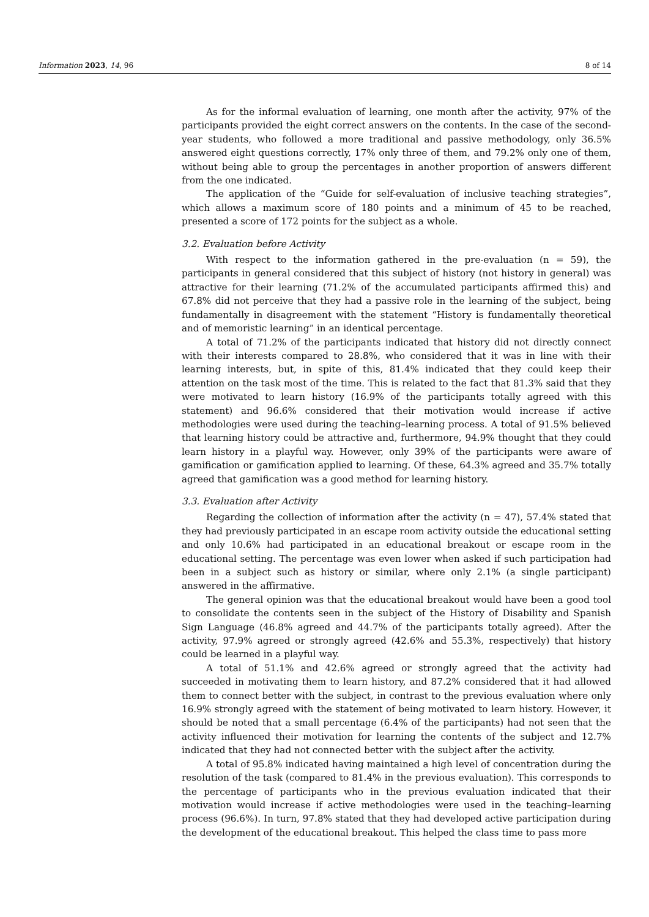Information 2023, 14, 96 8 of 14
As for the informal evaluation of learning, one month after the activity, 97% of the participants provided the eight correct answers on the contents. In the case of the second-year students, who followed a more traditional and passive methodology, only 36.5% answered eight questions correctly, 17% only three of them, and 79.2% only one of them, without being able to group the percentages in another proportion of answers different from the one indicated.
The application of the “Guide for self-evaluation of inclusive teaching strategies”, which allows a maximum score of 180 points and a minimum of 45 to be reached, presented a score of 172 points for the subject as a whole.
3.2. Evaluation before Activity
With respect to the information gathered in the pre-evaluation (n = 59), the participants in general considered that this subject of history (not history in general) was attractive for their learning (71.2% of the accumulated participants affirmed this) and 67.8% did not perceive that they had a passive role in the learning of the subject, being fundamentally in disagreement with the statement “History is fundamentally theoretical and of memoristic learning” in an identical percentage.
A total of 71.2% of the participants indicated that history did not directly connect with their interests compared to 28.8%, who considered that it was in line with their learning interests, but, in spite of this, 81.4% indicated that they could keep their attention on the task most of the time. This is related to the fact that 81.3% said that they were motivated to learn history (16.9% of the participants totally agreed with this statement) and 96.6% considered that their motivation would increase if active methodologies were used during the teaching–learning process. A total of 91.5% believed that learning history could be attractive and, furthermore, 94.9% thought that they could learn history in a playful way. However, only 39% of the participants were aware of gamification or gamification applied to learning. Of these, 64.3% agreed and 35.7% totally agreed that gamification was a good method for learning history.
3.3. Evaluation after Activity
Regarding the collection of information after the activity (n = 47), 57.4% stated that they had previously participated in an escape room activity outside the educational setting and only 10.6% had participated in an educational breakout or escape room in the educational setting. The percentage was even lower when asked if such participation had been in a subject such as history or similar, where only 2.1% (a single participant) answered in the affirmative.
The general opinion was that the educational breakout would have been a good tool to consolidate the contents seen in the subject of the History of Disability and Spanish Sign Language (46.8% agreed and 44.7% of the participants totally agreed). After the activity, 97.9% agreed or strongly agreed (42.6% and 55.3%, respectively) that history could be learned in a playful way.
A total of 51.1% and 42.6% agreed or strongly agreed that the activity had succeeded in motivating them to learn history, and 87.2% considered that it had allowed them to connect better with the subject, in contrast to the previous evaluation where only 16.9% strongly agreed with the statement of being motivated to learn history. However, it should be noted that a small percentage (6.4% of the participants) had not seen that the activity influenced their motivation for learning the contents of the subject and 12.7% indicated that they had not connected better with the subject after the activity.
A total of 95.8% indicated having maintained a high level of concentration during the resolution of the task (compared to 81.4% in the previous evaluation). This corresponds to the percentage of participants who in the previous evaluation indicated that their motivation would increase if active methodologies were used in the teaching–learning process (96.6%). In turn, 97.8% stated that they had developed active participation during the development of the educational breakout. This helped the class time to pass more